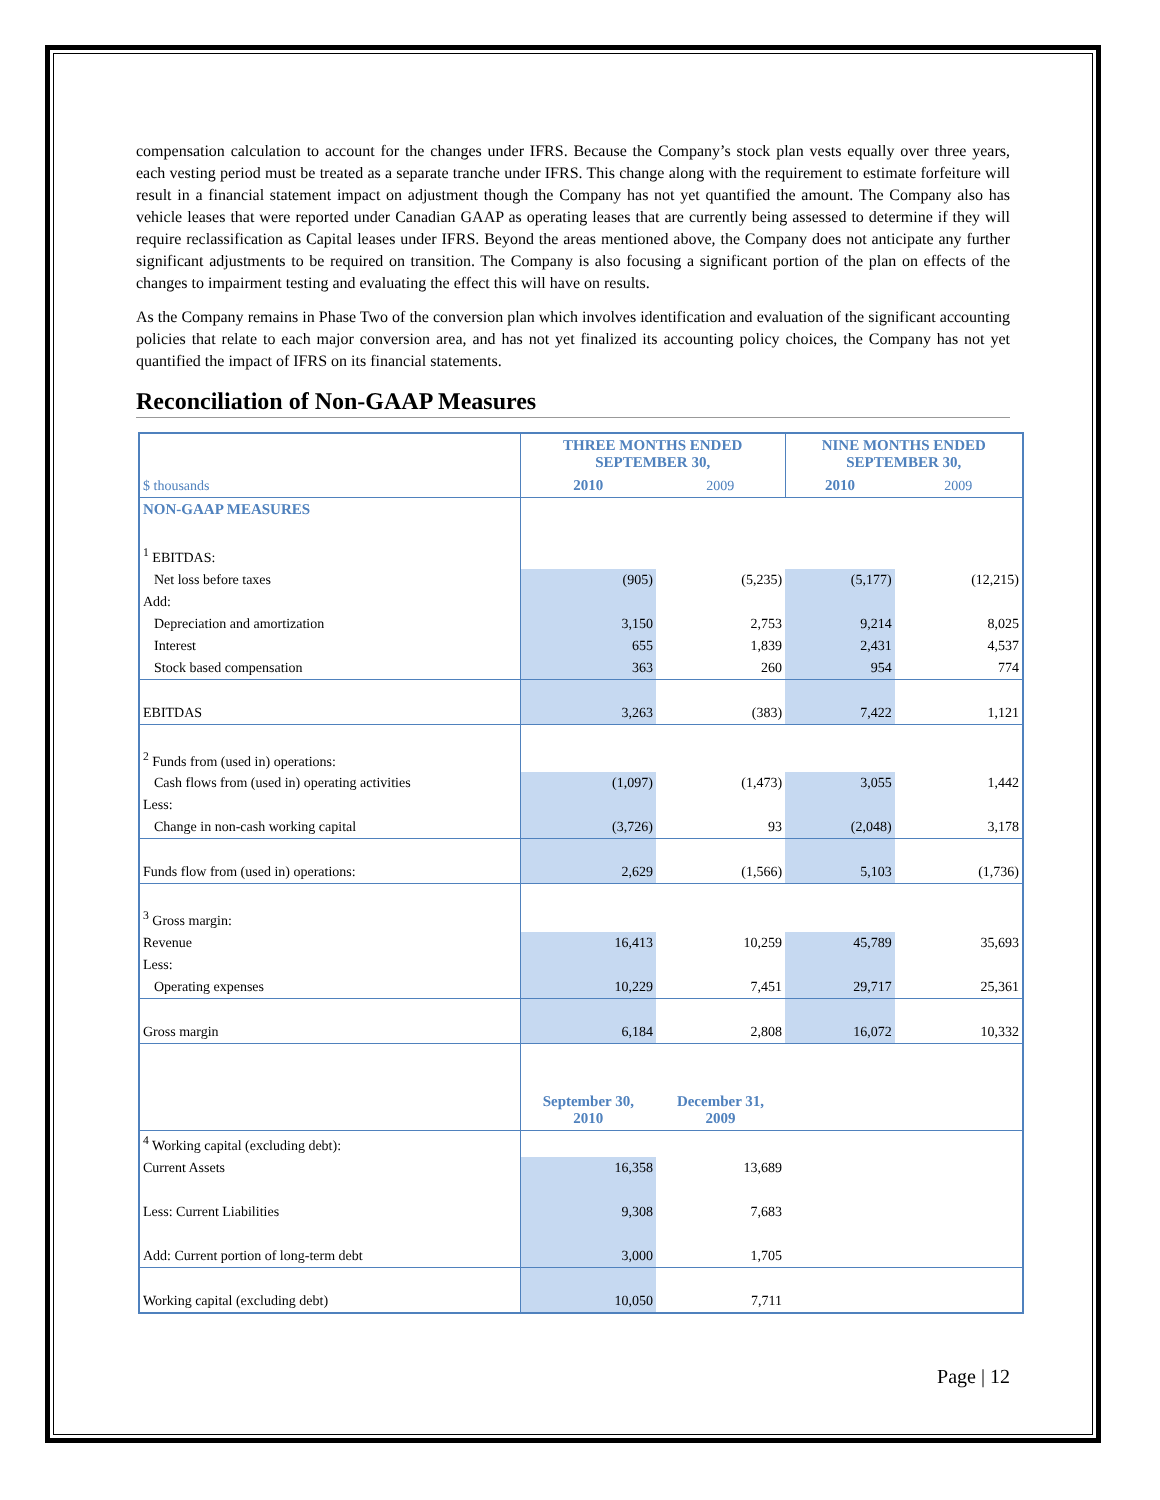compensation calculation to account for the changes under IFRS. Because the Company’s stock plan vests equally over three years, each vesting period must be treated as a separate tranche under IFRS. This change along with the requirement to estimate forfeiture will result in a financial statement impact on adjustment though the Company has not yet quantified the amount. The Company also has vehicle leases that were reported under Canadian GAAP as operating leases that are currently being assessed to determine if they will require reclassification as Capital leases under IFRS. Beyond the areas mentioned above, the Company does not anticipate any further significant adjustments to be required on transition. The Company is also focusing a significant portion of the plan on effects of the changes to impairment testing and evaluating the effect this will have on results.
As the Company remains in Phase Two of the conversion plan which involves identification and evaluation of the significant accounting policies that relate to each major conversion area, and has not yet finalized its accounting policy choices, the Company has not yet quantified the impact of IFRS on its financial statements.
Reconciliation of Non-GAAP Measures
| $ thousands | THREE MONTHS ENDED SEPTEMBER 30, | | NINE MONTHS ENDED SEPTEMBER 30, | |
| | 2010 | 2009 | 2010 | 2009 |
| NON-GAAP MEASURES | | | | |
| <sup>1</sup> EBITDAS: | | | | |
| Net loss before taxes | (905) | (5,235) | (5,177) | (12,215) |
| Add: | | | | |
| Depreciation and amortization | 3,150 | 2,753 | 9,214 | 8,025 |
| Interest | 655 | 1,839 | 2,431 | 4,537 |
| Stock based compensation | 363 | 260 | 954 | 774 |
| EBITDAS | 3,263 | (383) | 7,422 | 1,121 |
| <sup>2</sup> Funds from (used in) operations: | | | | |
| Cash flows from (used in) operating activities | (1,097) | (1,473) | 3,055 | 1,442 |
| Less: | | | | |
| Change in non-cash working capital | (3,726) | 93 | (2,048) | 3,178 |
| Funds flow from (used in) operations: | 2,629 | (1,566) | 5,103 | (1,736) |
| <sup>3</sup> Gross margin: | | | | |
| Revenue | 16,413 | 10,259 | 45,789 | 35,693 |
| Less: | | | | |
| Operating expenses | 10,229 | 7,451 | 29,717 | 25,361 |
| Gross margin | 6,184 | 2,808 | 16,072 | 10,332 |
| | September 30, 2010 | December 31, 2009 | | |
| <sup>4</sup> Working capital (excluding debt): | | | | |
| Current Assets | 16,358 | 13,689 | | |
| Less: Current Liabilities | 9,308 | 7,683 | | |
| Add: Current portion of long-term debt | 3,000 | 1,705 | | |
| Working capital (excluding debt) | 10,050 | 7,711 | | |
Page | 12